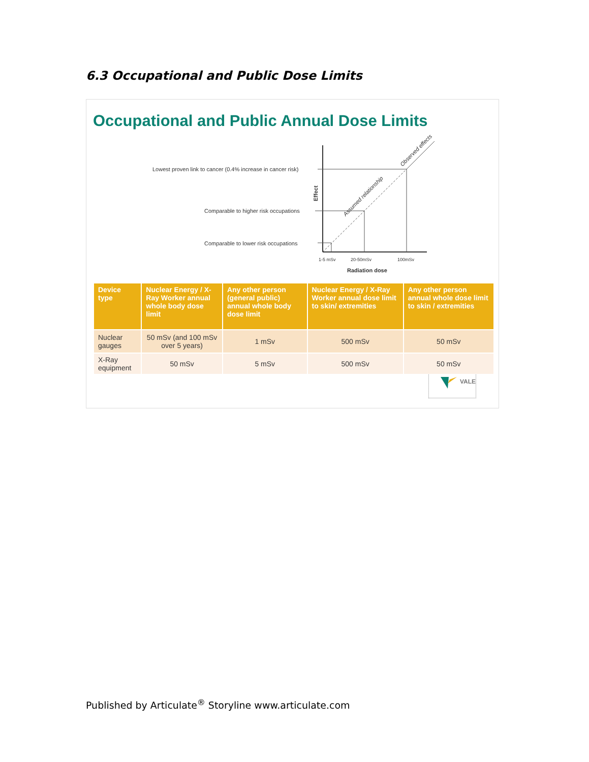6.3 Occupational and Public Dose Limits
Occupational and Public Annual Dose Limits
Lowest proven link to cancer (0.4% increase in cancer risk)
Comparable to higher risk occupations
Comparable to lower risk occupations
1-5 mSv
20-50mSv
100mSv
Radiation dose
Effect
Assumed relationship
Observed effects
| Device type | Nuclear Energy / X-Ray Worker annual whole body dose limit | Any other person (general public) annual whole body dose limit | Nuclear Energy / X-Ray Worker annual dose limit to skin/ extremities | Any other person annual whole dose limit to skin / extremities |
| --- | --- | --- | --- | --- |
| Nuclear gauges | 50 mSv (and 100 mSv over 5 years) | 1 mSv | 500 mSv | 50 mSv |
| X-Ray equipment | 50 mSv | 5 mSv | 500 mSv | 50 mSv |
VALE
Published by Articulate<sup>®</sup> Storyline www.articulate.com